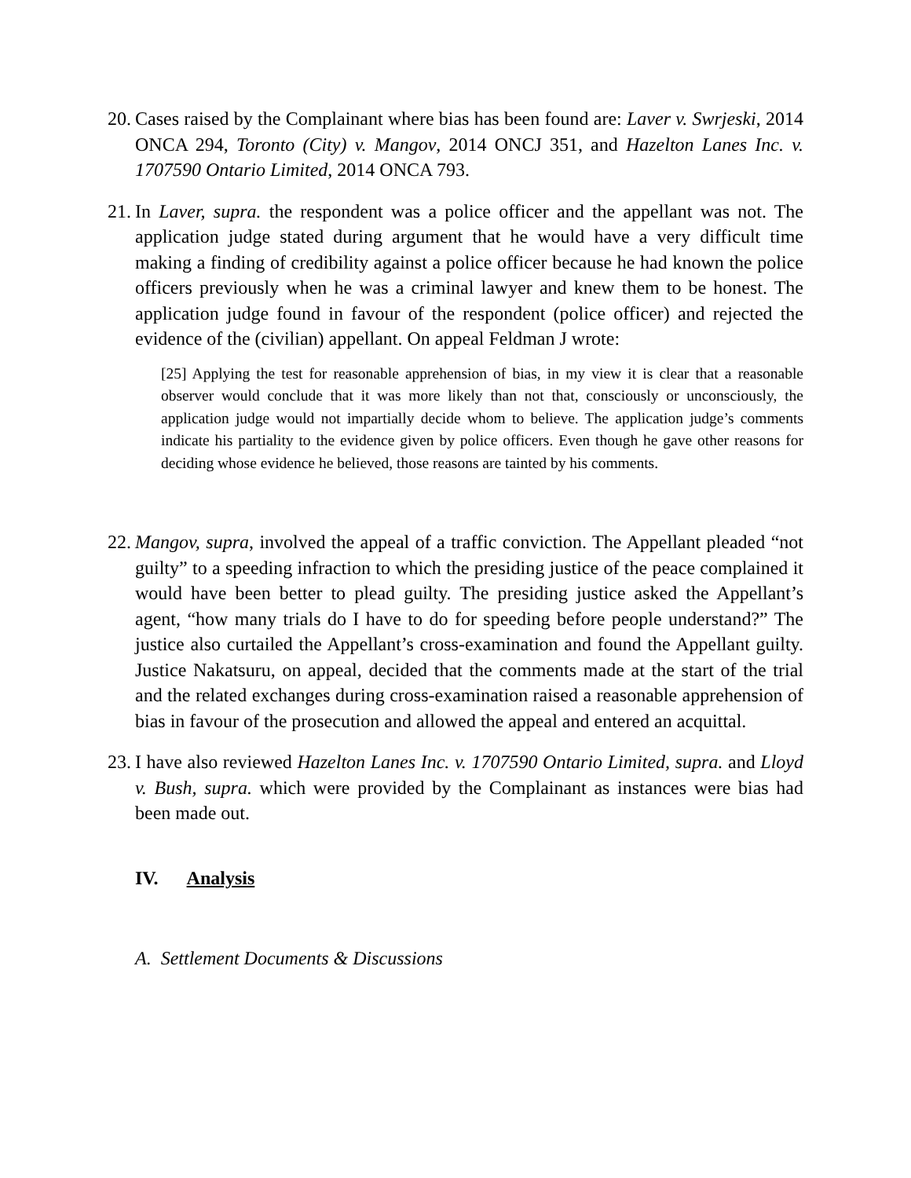20.
Cases raised by the Complainant where bias has been found are: Laver v. Swrjeski, 2014 ONCA 294, Toronto (City) v. Mangov, 2014 ONCJ 351, and Hazelton Lanes Inc. v. 1707590 Ontario Limited, 2014 ONCA 793.
21.
In Laver, supra. the respondent was a police officer and the appellant was not. The application judge stated during argument that he would have a very difficult time making a finding of credibility against a police officer because he had known the police officers previously when he was a criminal lawyer and knew them to be honest. The application judge found in favour of the respondent (police officer) and rejected the evidence of the (civilian) appellant. On appeal Feldman J wrote:
[25] Applying the test for reasonable apprehension of bias, in my view it is clear that a reasonable observer would conclude that it was more likely than not that, consciously or unconsciously, the application judge would not impartially decide whom to believe. The application judge’s comments indicate his partiality to the evidence given by police officers. Even though he gave other reasons for deciding whose evidence he believed, those reasons are tainted by his comments.
22.
Mangov, supra, involved the appeal of a traffic conviction. The Appellant pleaded “not guilty” to a speeding infraction to which the presiding justice of the peace complained it would have been better to plead guilty. The presiding justice asked the Appellant’s agent, “how many trials do I have to do for speeding before people understand?” The justice also curtailed the Appellant’s cross-examination and found the Appellant guilty. Justice Nakatsuru, on appeal, decided that the comments made at the start of the trial and the related exchanges during cross-examination raised a reasonable apprehension of bias in favour of the prosecution and allowed the appeal and entered an acquittal.
23.
I have also reviewed Hazelton Lanes Inc. v. 1707590 Ontario Limited, supra. and Lloyd v. Bush, supra. which were provided by the Complainant as instances were bias had been made out.
IV. Analysis
A. Settlement Documents & Discussions